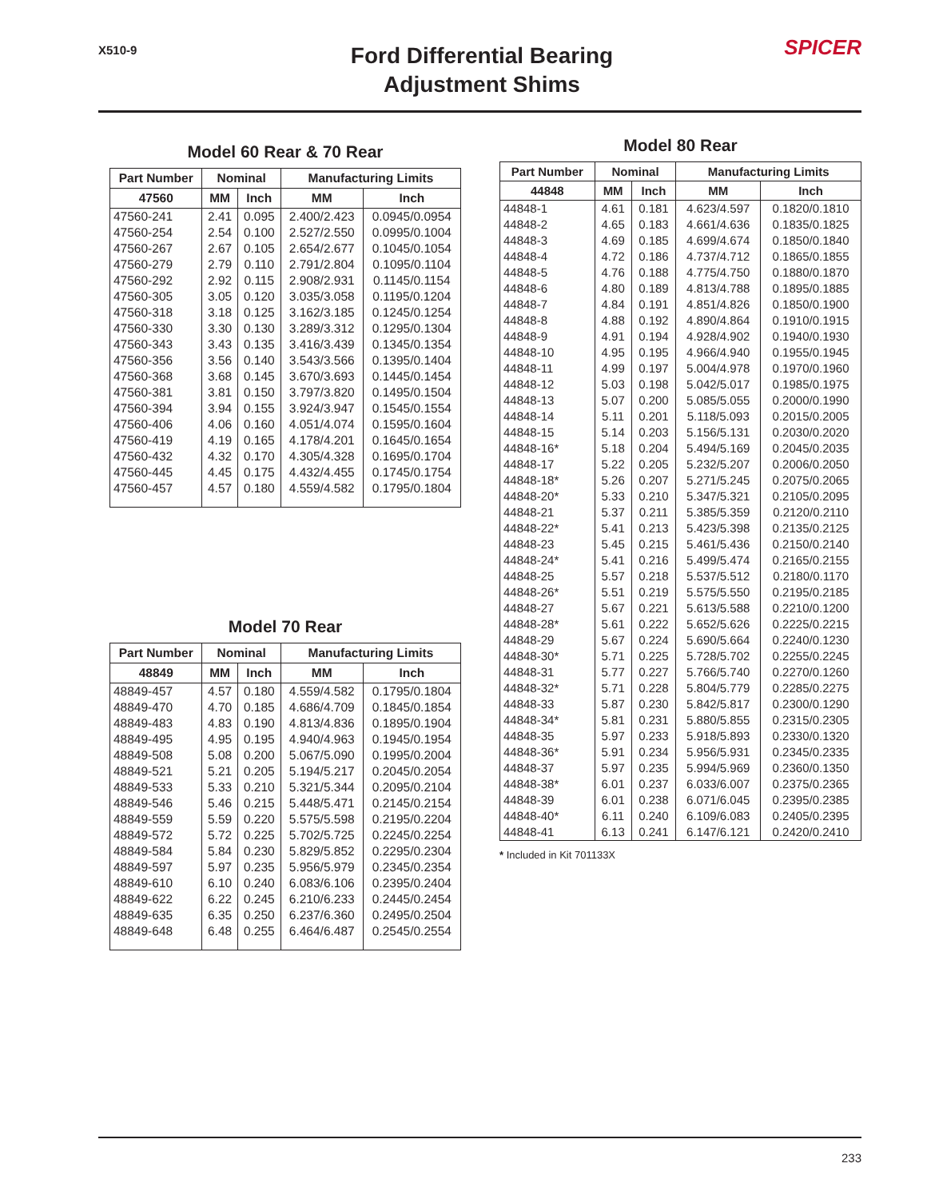X510-9
Ford Differential Bearing
Adjustment Shims
SPICER
Model 60 Rear & 70 Rear
| Part Number | Nominal | | Manufacturing Limits | |
| --- | --- | --- | --- | --- |
| 47560 | MM | Inch | MM | Inch |
| 47560-241 | 2.41 | 0.095 | 2.400/2.423 | 0.0945/0.0954 |
| 47560-254 | 2.54 | 0.100 | 2.527/2.550 | 0.0995/0.1004 |
| 47560-267 | 2.67 | 0.105 | 2.654/2.677 | 0.1045/0.1054 |
| 47560-279 | 2.79 | 0.110 | 2.791/2.804 | 0.1095/0.1104 |
| 47560-292 | 2.92 | 0.115 | 2.908/2.931 | 0.1145/0.1154 |
| 47560-305 | 3.05 | 0.120 | 3.035/3.058 | 0.1195/0.1204 |
| 47560-318 | 3.18 | 0.125 | 3.162/3.185 | 0.1245/0.1254 |
| 47560-330 | 3.30 | 0.130 | 3.289/3.312 | 0.1295/0.1304 |
| 47560-343 | 3.43 | 0.135 | 3.416/3.439 | 0.1345/0.1354 |
| 47560-356 | 3.56 | 0.140 | 3.543/3.566 | 0.1395/0.1404 |
| 47560-368 | 3.68 | 0.145 | 3.670/3.693 | 0.1445/0.1454 |
| 47560-381 | 3.81 | 0.150 | 3.797/3.820 | 0.1495/0.1504 |
| 47560-394 | 3.94 | 0.155 | 3.924/3.947 | 0.1545/0.1554 |
| 47560-406 | 4.06 | 0.160 | 4.051/4.074 | 0.1595/0.1604 |
| 47560-419 | 4.19 | 0.165 | 4.178/4.201 | 0.1645/0.1654 |
| 47560-432 | 4.32 | 0.170 | 4.305/4.328 | 0.1695/0.1704 |
| 47560-445 | 4.45 | 0.175 | 4.432/4.455 | 0.1745/0.1754 |
| 47560-457 | 4.57 | 0.180 | 4.559/4.582 | 0.1795/0.1804 |
Model 70 Rear
| Part Number | Nominal | | Manufacturing Limits | |
| --- | --- | --- | --- | --- |
| 48849 | MM | Inch | MM | Inch |
| 48849-457 | 4.57 | 0.180 | 4.559/4.582 | 0.1795/0.1804 |
| 48849-470 | 4.70 | 0.185 | 4.686/4.709 | 0.1845/0.1854 |
| 48849-483 | 4.83 | 0.190 | 4.813/4.836 | 0.1895/0.1904 |
| 48849-495 | 4.95 | 0.195 | 4.940/4.963 | 0.1945/0.1954 |
| 48849-508 | 5.08 | 0.200 | 5.067/5.090 | 0.1995/0.2004 |
| 48849-521 | 5.21 | 0.205 | 5.194/5.217 | 0.2045/0.2054 |
| 48849-533 | 5.33 | 0.210 | 5.321/5.344 | 0.2095/0.2104 |
| 48849-546 | 5.46 | 0.215 | 5.448/5.471 | 0.2145/0.2154 |
| 48849-559 | 5.59 | 0.220 | 5.575/5.598 | 0.2195/0.2204 |
| 48849-572 | 5.72 | 0.225 | 5.702/5.725 | 0.2245/0.2254 |
| 48849-584 | 5.84 | 0.230 | 5.829/5.852 | 0.2295/0.2304 |
| 48849-597 | 5.97 | 0.235 | 5.956/5.979 | 0.2345/0.2354 |
| 48849-610 | 6.10 | 0.240 | 6.083/6.106 | 0.2395/0.2404 |
| 48849-622 | 6.22 | 0.245 | 6.210/6.233 | 0.2445/0.2454 |
| 48849-635 | 6.35 | 0.250 | 6.237/6.360 | 0.2495/0.2504 |
| 48849-648 | 6.48 | 0.255 | 6.464/6.487 | 0.2545/0.2554 |
Model 80 Rear
| Part Number | Nominal | | Manufacturing Limits | |
| --- | --- | --- | --- | --- |
| 44848 | MM | Inch | MM | Inch |
| 44848-1 | 4.61 | 0.181 | 4.623/4.597 | 0.1820/0.1810 |
| 44848-2 | 4.65 | 0.183 | 4.661/4.636 | 0.1835/0.1825 |
| 44848-3 | 4.69 | 0.185 | 4.699/4.674 | 0.1850/0.1840 |
| 44848-4 | 4.72 | 0.186 | 4.737/4.712 | 0.1865/0.1855 |
| 44848-5 | 4.76 | 0.188 | 4.775/4.750 | 0.1880/0.1870 |
| 44848-6 | 4.80 | 0.189 | 4.813/4.788 | 0.1895/0.1885 |
| 44848-7 | 4.84 | 0.191 | 4.851/4.826 | 0.1850/0.1900 |
| 44848-8 | 4.88 | 0.192 | 4.890/4.864 | 0.1910/0.1915 |
| 44848-9 | 4.91 | 0.194 | 4.928/4.902 | 0.1940/0.1930 |
| 44848-10 | 4.95 | 0.195 | 4.966/4.940 | 0.1955/0.1945 |
| 44848-11 | 4.99 | 0.197 | 5.004/4.978 | 0.1970/0.1960 |
| 44848-12 | 5.03 | 0.198 | 5.042/5.017 | 0.1985/0.1975 |
| 44848-13 | 5.07 | 0.200 | 5.085/5.055 | 0.2000/0.1990 |
| 44848-14 | 5.11 | 0.201 | 5.118/5.093 | 0.2015/0.2005 |
| 44848-15 | 5.14 | 0.203 | 5.156/5.131 | 0.2030/0.2020 |
| 44848-16* | 5.18 | 0.204 | 5.494/5.169 | 0.2045/0.2035 |
| 44848-17 | 5.22 | 0.205 | 5.232/5.207 | 0.2006/0.2050 |
| 44848-18* | 5.26 | 0.207 | 5.271/5.245 | 0.2075/0.2065 |
| 44848-20* | 5.33 | 0.210 | 5.347/5.321 | 0.2105/0.2095 |
| 44848-21 | 5.37 | 0.211 | 5.385/5.359 | 0.2120/0.2110 |
| 44848-22* | 5.41 | 0.213 | 5.423/5.398 | 0.2135/0.2125 |
| 44848-23 | 5.45 | 0.215 | 5.461/5.436 | 0.2150/0.2140 |
| 44848-24* | 5.41 | 0.216 | 5.499/5.474 | 0.2165/0.2155 |
| 44848-25 | 5.57 | 0.218 | 5.537/5.512 | 0.2180/0.1170 |
| 44848-26* | 5.51 | 0.219 | 5.575/5.550 | 0.2195/0.2185 |
| 44848-27 | 5.67 | 0.221 | 5.613/5.588 | 0.2210/0.1200 |
| 44848-28* | 5.61 | 0.222 | 5.652/5.626 | 0.2225/0.2215 |
| 44848-29 | 5.67 | 0.224 | 5.690/5.664 | 0.2240/0.1230 |
| 44848-30* | 5.71 | 0.225 | 5.728/5.702 | 0.2255/0.2245 |
| 44848-31 | 5.77 | 0.227 | 5.766/5.740 | 0.2270/0.1260 |
| 44848-32* | 5.71 | 0.228 | 5.804/5.779 | 0.2285/0.2275 |
| 44848-33 | 5.87 | 0.230 | 5.842/5.817 | 0.2300/0.1290 |
| 44848-34* | 5.81 | 0.231 | 5.880/5.855 | 0.2315/0.2305 |
| 44848-35 | 5.97 | 0.233 | 5.918/5.893 | 0.2330/0.1320 |
| 44848-36* | 5.91 | 0.234 | 5.956/5.931 | 0.2345/0.2335 |
| 44848-37 | 5.97 | 0.235 | 5.994/5.969 | 0.2360/0.1350 |
| 44848-38* | 6.01 | 0.237 | 6.033/6.007 | 0.2375/0.2365 |
| 44848-39 | 6.01 | 0.238 | 6.071/6.045 | 0.2395/0.2385 |
| 44848-40* | 6.11 | 0.240 | 6.109/6.083 | 0.2405/0.2395 |
| 44848-41 | 6.13 | 0.241 | 6.147/6.121 | 0.2420/0.2410 |
* Included in Kit 701133X
233